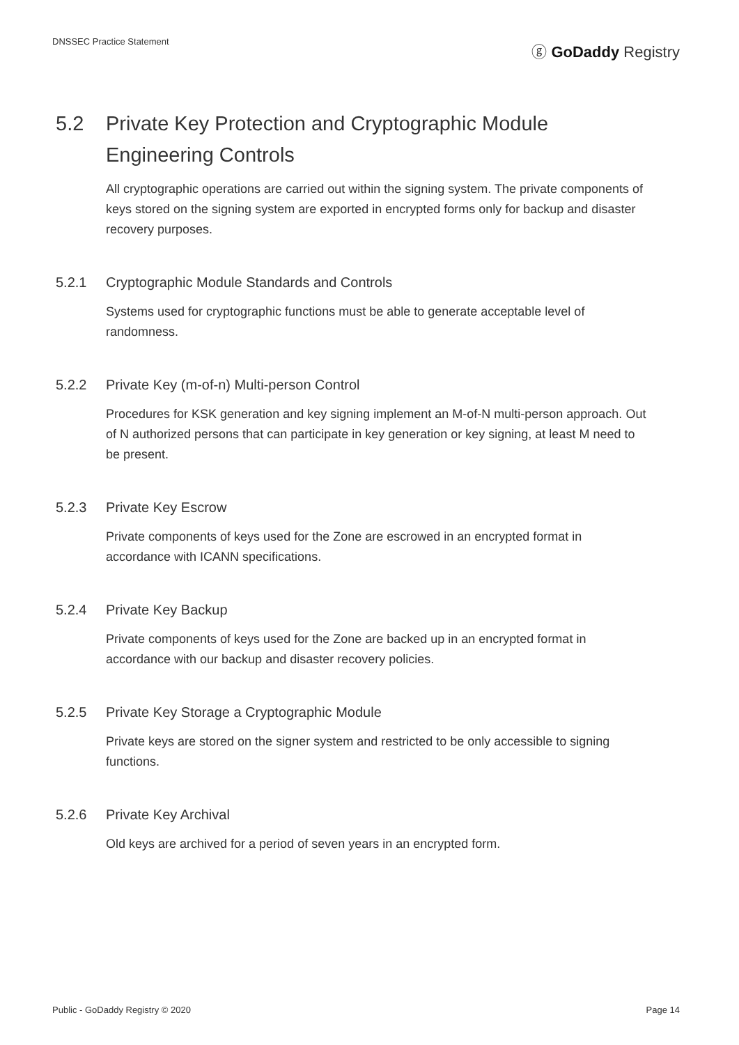DNSSEC Practice Statement ⓖ GoDaddy Registry
5.2 Private Key Protection and Cryptographic Module Engineering Controls
All cryptographic operations are carried out within the signing system. The private components of keys stored on the signing system are exported in encrypted forms only for backup and disaster recovery purposes.
5.2.1 Cryptographic Module Standards and Controls
Systems used for cryptographic functions must be able to generate acceptable level of randomness.
5.2.2 Private Key (m-of-n) Multi-person Control
Procedures for KSK generation and key signing implement an M-of-N multi-person approach. Out of N authorized persons that can participate in key generation or key signing, at least M need to be present.
5.2.3 Private Key Escrow
Private components of keys used for the Zone are escrowed in an encrypted format in accordance with ICANN specifications.
5.2.4 Private Key Backup
Private components of keys used for the Zone are backed up in an encrypted format in accordance with our backup and disaster recovery policies.
5.2.5 Private Key Storage a Cryptographic Module
Private keys are stored on the signer system and restricted to be only accessible to signing functions.
5.2.6 Private Key Archival
Old keys are archived for a period of seven years in an encrypted form.
Public - GoDaddy Registry © 2020 Page 14